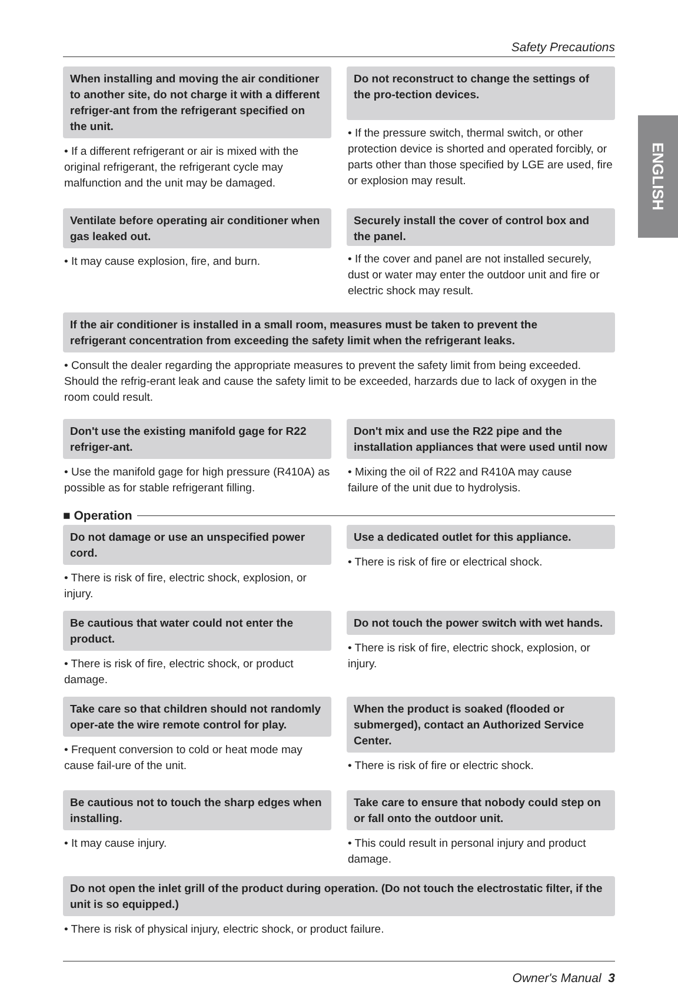ENGLISH
Safety Precautions
When installing and moving the air conditioner to another site, do not charge it with a different refriger-ant from the refrigerant specified on the unit.
• If a different refrigerant or air is mixed with the original refrigerant, the refrigerant cycle may malfunction and the unit may be damaged.
Do not reconstruct to change the settings of the pro-tection devices.
• If the pressure switch, thermal switch, or other protection device is shorted and operated forcibly, or parts other than those specified by LGE are used, fire or explosion may result.
Ventilate before operating air conditioner when gas leaked out.
• It may cause explosion, fire, and burn.
Securely install the cover of control box and the panel.
• If the cover and panel are not installed securely, dust or water may enter the outdoor unit and fire or electric shock may result.
If the air conditioner is installed in a small room, measures must be taken to prevent the
refrigerant concentration from exceeding the safety limit when the refrigerant leaks.
• Consult the dealer regarding the appropriate measures to prevent the safety limit from being exceeded. Should the refrig-erant leak and cause the safety limit to be exceeded, harzards due to lack of oxygen in the room could result.
Don't use the existing manifold gage for R22 refriger-ant.
• Use the manifold gage for high pressure (R410A) as possible as for stable refrigerant filling.
Don't mix and use the R22 pipe and the installation appliances that were used until now
• Mixing the oil of R22 and R410A may cause
failure of the unit due to hydrolysis.
■ Operation
Do not damage or use an unspecified power cord.
• There is risk of fire, electric shock, explosion, or injury.
Use a dedicated outlet for this appliance.
• There is risk of fire or electrical shock.
Be cautious that water could not enter the product.
• There is risk of fire, electric shock, or product damage.
Do not touch the power switch with wet hands.
• There is risk of fire, electric shock, explosion, or injury.
Take care so that children should not randomly oper-ate the wire remote control for play.
• Frequent conversion to cold or heat mode may cause fail-ure of the unit.
When the product is soaked (flooded or submerged), contact an Authorized Service Center.
• There is risk of fire or electric shock.
Be cautious not to touch the sharp edges when installing.
• It may cause injury.
Take care to ensure that nobody could step on or fall onto the outdoor unit.
• This could result in personal injury and product damage.
Do not open the inlet grill of the product during operation. (Do not touch the electrostatic filter, if the unit is so equipped.)
• There is risk of physical injury, electric shock, or product failure.
Owner's Manual 3